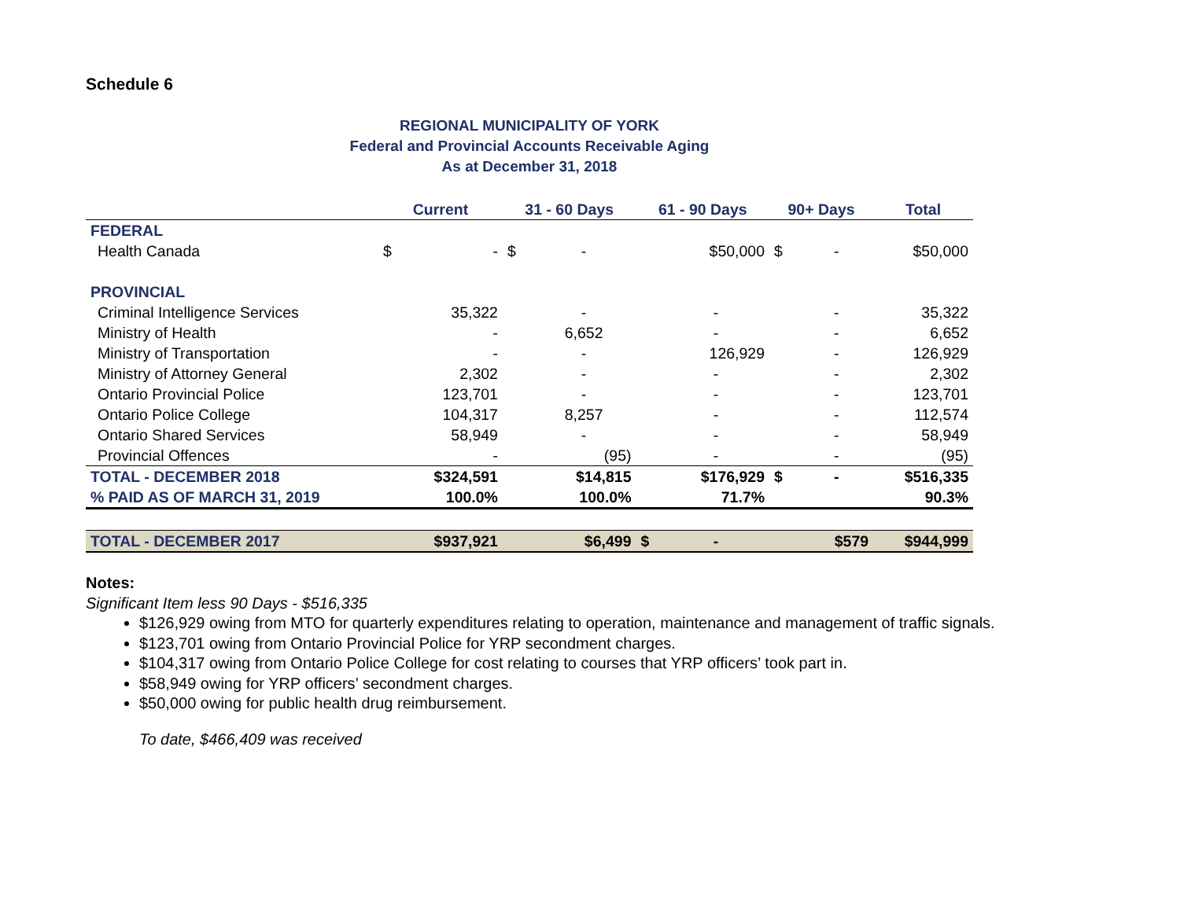Schedule 6
REGIONAL MUNICIPALITY OF YORK
Federal and Provincial Accounts Receivable Aging
As at December 31, 2018
| | Current | | 31 - 60 Days | | 61 - 90 Days | | 90+ Days | | Total |
| --- | --- | --- | --- | --- | --- | --- | --- | --- | --- |
| FEDERAL | | | | | | | | | |
| Health Canada | $ | - | $ | - | | $50,000 | $ | - | $50,000 |
| PROVINCIAL | | | | | | | | | |
| Criminal Intelligence Services | | 35,322 | | - | | - | | - | 35,322 |
| Ministry of Health | | - | | 6,652 | | - | | - | 6,652 |
| Ministry of Transportation | | - | | - | | 126,929 | | - | 126,929 |
| Ministry of Attorney General | | 2,302 | | - | | - | | - | 2,302 |
| Ontario Provincial Police | | 123,701 | | - | | - | | - | 123,701 |
| Ontario Police College | | 104,317 | | 8,257 | | - | | - | 112,574 |
| Ontario Shared Services | | 58,949 | | - | | - | | - | 58,949 |
| Provincial Offences | | - | | (95) | | - | | - | (95) |
| TOTAL - DECEMBER 2018 | | $324,591 | | $14,815 | | $176,929 | $ | - | $516,335 |
| % PAID AS OF MARCH 31, 2019 | | 100.0% | | 100.0% | | 71.7% | | | 90.3% |
| TOTAL - DECEMBER 2017 | | $937,921 | | $6,499 | $ | - | | $579 | $944,999 |
Notes:
Significant Item less 90 Days - $516,335
$126,929 owing from MTO for quarterly expenditures relating to operation, maintenance and management of traffic signals.
$123,701 owing from Ontario Provincial Police for YRP secondment charges.
$104,317 owing from Ontario Police College for cost relating to courses that YRP officers’ took part in.
$58,949 owing for YRP officers’ secondment charges.
$50,000 owing for public health drug reimbursement.
To date, $466,409 was received